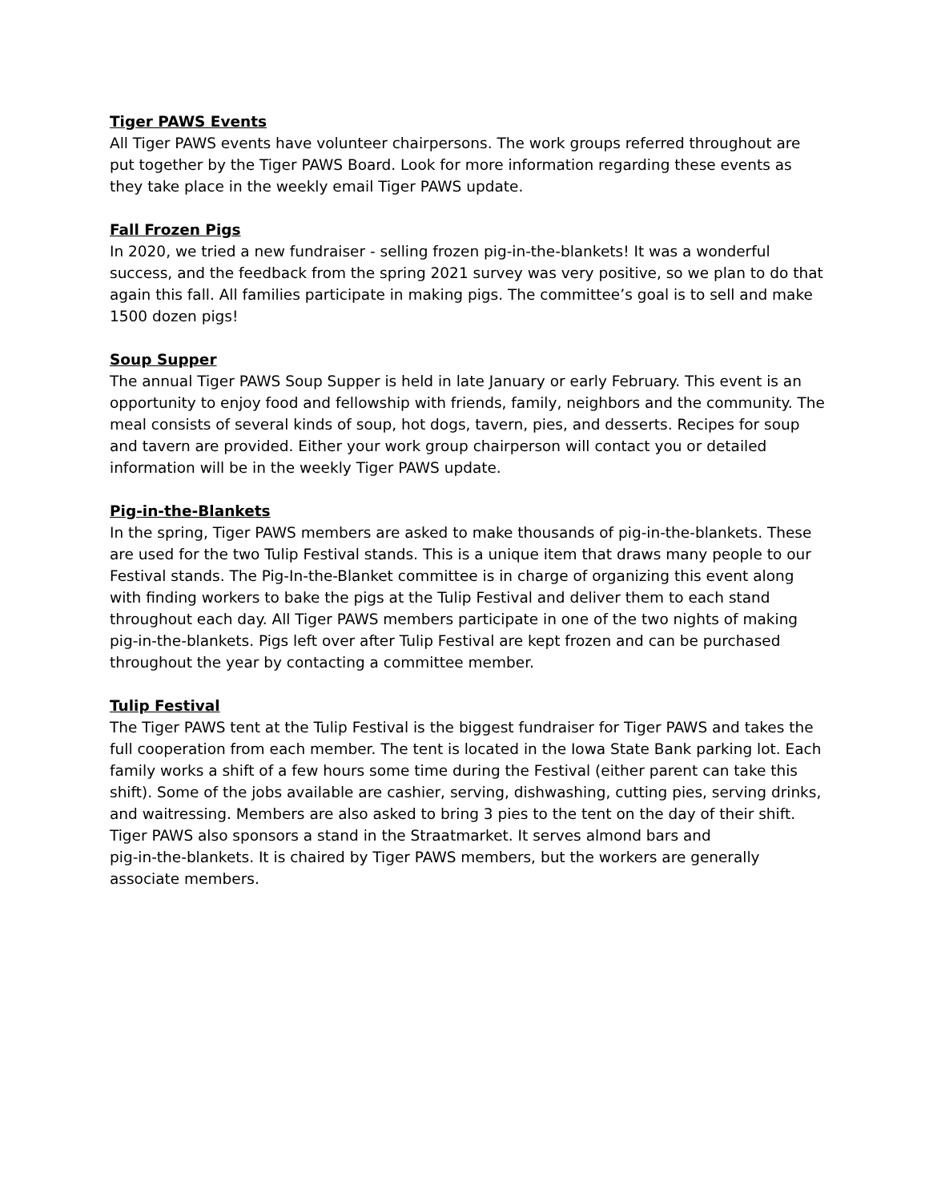Tiger PAWS Events
All Tiger PAWS events have volunteer chairpersons. The work groups referred throughout are put together by the Tiger PAWS Board. Look for more information regarding these events as they take place in the weekly email Tiger PAWS update.
Fall Frozen Pigs
In 2020, we tried a new fundraiser - selling frozen pig-in-the-blankets! It was a wonderful success, and the feedback from the spring 2021 survey was very positive, so we plan to do that again this fall. All families participate in making pigs. The committee’s goal is to sell and make 1500 dozen pigs!
Soup Supper
The annual Tiger PAWS Soup Supper is held in late January or early February. This event is an opportunity to enjoy food and fellowship with friends, family, neighbors and the community. The meal consists of several kinds of soup, hot dogs, tavern, pies, and desserts. Recipes for soup and tavern are provided. Either your work group chairperson will contact you or detailed information will be in the weekly Tiger PAWS update.
Pig-in-the-Blankets
In the spring, Tiger PAWS members are asked to make thousands of pig-in-the-blankets. These are used for the two Tulip Festival stands. This is a unique item that draws many people to our Festival stands. The Pig-In-the-Blanket committee is in charge of organizing this event along with finding workers to bake the pigs at the Tulip Festival and deliver them to each stand throughout each day. All Tiger PAWS members participate in one of the two nights of making pig-in-the-blankets. Pigs left over after Tulip Festival are kept frozen and can be purchased throughout the year by contacting a committee member.
Tulip Festival
The Tiger PAWS tent at the Tulip Festival is the biggest fundraiser for Tiger PAWS and takes the full cooperation from each member. The tent is located in the Iowa State Bank parking lot. Each family works a shift of a few hours some time during the Festival (either parent can take this shift). Some of the jobs available are cashier, serving, dishwashing, cutting pies, serving drinks, and waitressing. Members are also asked to bring 3 pies to the tent on the day of their shift. Tiger PAWS also sponsors a stand in the Straatmarket. It serves almond bars and
pig-in-the-blankets. It is chaired by Tiger PAWS members, but the workers are generally associate members.